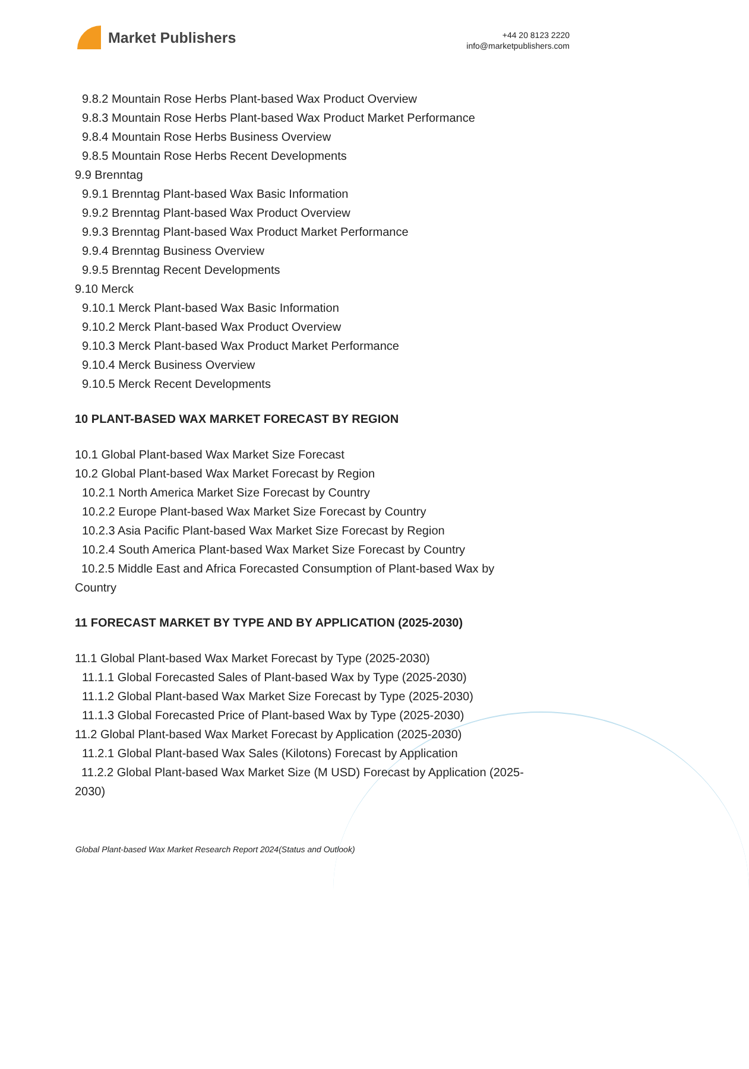Market Publishers
+44 20 8123 2220
info@marketpublishers.com
9.8.2 Mountain Rose Herbs Plant-based Wax Product Overview
9.8.3 Mountain Rose Herbs Plant-based Wax Product Market Performance
9.8.4 Mountain Rose Herbs Business Overview
9.8.5 Mountain Rose Herbs Recent Developments
9.9 Brenntag
9.9.1 Brenntag Plant-based Wax Basic Information
9.9.2 Brenntag Plant-based Wax Product Overview
9.9.3 Brenntag Plant-based Wax Product Market Performance
9.9.4 Brenntag Business Overview
9.9.5 Brenntag Recent Developments
9.10 Merck
9.10.1 Merck Plant-based Wax Basic Information
9.10.2 Merck Plant-based Wax Product Overview
9.10.3 Merck Plant-based Wax Product Market Performance
9.10.4 Merck Business Overview
9.10.5 Merck Recent Developments
10 PLANT-BASED WAX MARKET FORECAST BY REGION
10.1 Global Plant-based Wax Market Size Forecast
10.2 Global Plant-based Wax Market Forecast by Region
10.2.1 North America Market Size Forecast by Country
10.2.2 Europe Plant-based Wax Market Size Forecast by Country
10.2.3 Asia Pacific Plant-based Wax Market Size Forecast by Region
10.2.4 South America Plant-based Wax Market Size Forecast by Country
10.2.5 Middle East and Africa Forecasted Consumption of Plant-based Wax by Country
11 FORECAST MARKET BY TYPE AND BY APPLICATION (2025-2030)
11.1 Global Plant-based Wax Market Forecast by Type (2025-2030)
11.1.1 Global Forecasted Sales of Plant-based Wax by Type (2025-2030)
11.1.2 Global Plant-based Wax Market Size Forecast by Type (2025-2030)
11.1.3 Global Forecasted Price of Plant-based Wax by Type (2025-2030)
11.2 Global Plant-based Wax Market Forecast by Application (2025-2030)
11.2.1 Global Plant-based Wax Sales (Kilotons) Forecast by Application
11.2.2 Global Plant-based Wax Market Size (M USD) Forecast by Application (2025-2030)
Global Plant-based Wax Market Research Report 2024(Status and Outlook)